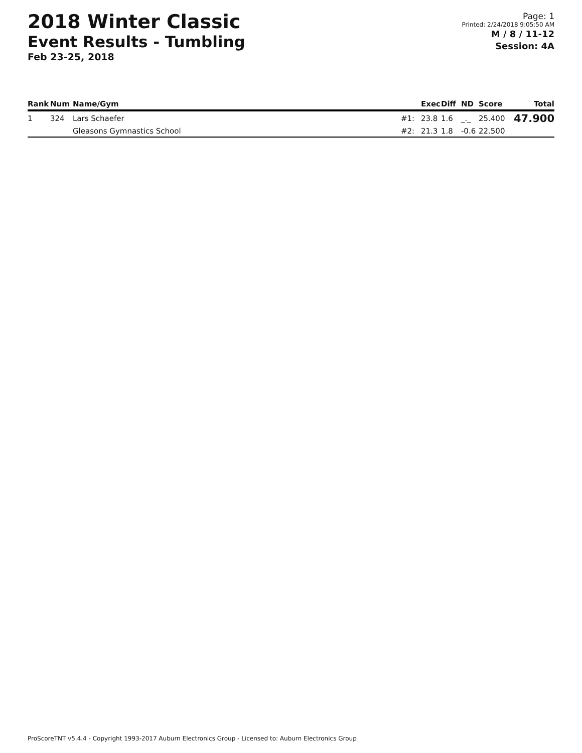2018 Winter Classic
Event Results - Tumbling
Feb 23-25, 2018
Page: 1
Printed: 2/24/2018 9:05:50 AM
M / 8 / 11-12
Session: 4A
| Rank | Num | Name/Gym | | Exec | Diff | ND | Score | Total |
| --- | --- | --- | --- | --- | --- | --- | --- | --- |
| 1 | 324 | Lars Schaefer | #1: | 23.8 | 1.6 | _._ | 25.400 | 47.900 |
| | | Gleasons Gymnastics School | #2: | 21.3 | 1.8 | -0.6 | 22.500 | |
ProScoreTNT v5.4.4 - Copyright 1993-2017 Auburn Electronics Group - Licensed to: Auburn Electronics Group